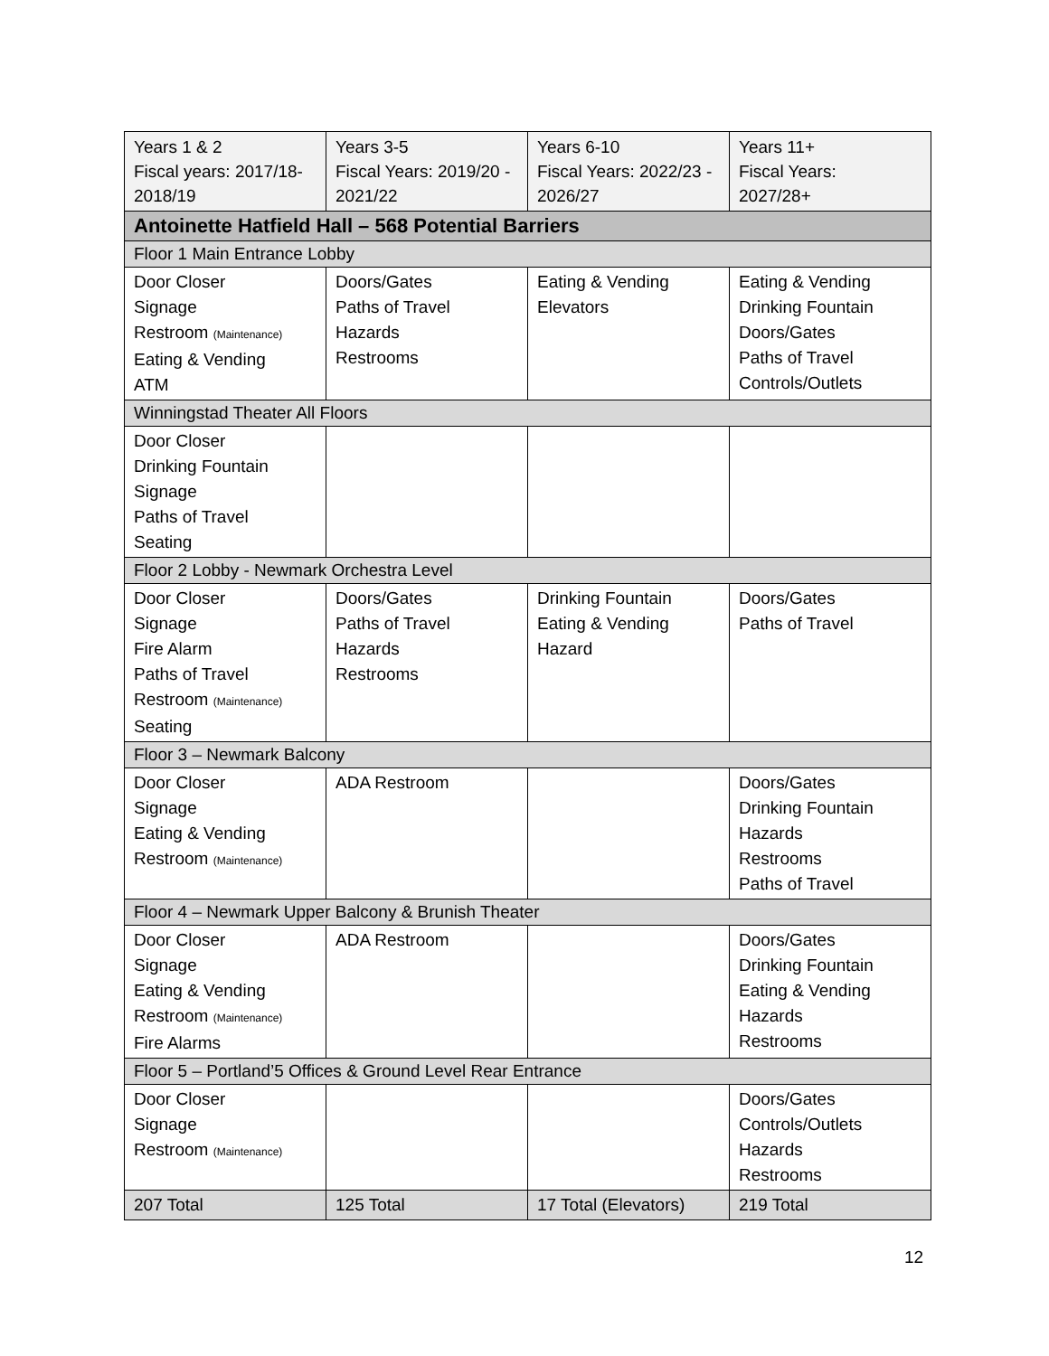| Years 1 & 2 Fiscal years: 2017/18-2018/19 | Years 3-5 Fiscal Years: 2019/20 - 2021/22 | Years 6-10 Fiscal Years: 2022/23 - 2026/27 | Years 11+ Fiscal Years: 2027/28+ |
| Antoinette Hatfield Hall – 568 Potential Barriers | | | |
| Floor 1 Main Entrance Lobby | | | |
| Door Closer Signage Restroom (Maintenance) Eating & Vending ATM | Doors/Gates Paths of Travel Hazards Restrooms | Eating & Vending Elevators | Eating & Vending Drinking Fountain Doors/Gates Paths of Travel Controls/Outlets |
| Winningstad Theater All Floors | | | |
| Door Closer Drinking Fountain Signage Paths of Travel Seating | | | |
| Floor 2 Lobby - Newmark Orchestra Level | | | |
| Door Closer Signage Fire Alarm Paths of Travel Restroom (Maintenance) Seating | Doors/Gates Paths of Travel Hazards Restrooms | Drinking Fountain Eating & Vending Hazard | Doors/Gates Paths of Travel |
| Floor 3 – Newmark Balcony | | | |
| Door Closer Signage Eating & Vending Restroom (Maintenance) | ADA Restroom | | Doors/Gates Drinking Fountain Hazards Restrooms Paths of Travel |
| Floor 4 – Newmark Upper Balcony & Brunish Theater | | | |
| Door Closer Signage Eating & Vending Restroom (Maintenance) Fire Alarms | ADA Restroom | | Doors/Gates Drinking Fountain Eating & Vending Hazards Restrooms |
| Floor 5 – Portland’5 Offices & Ground Level Rear Entrance | | | |
| Door Closer Signage Restroom (Maintenance) | | | Doors/Gates Controls/Outlets Hazards Restrooms |
| 207 Total | 125 Total | 17 Total (Elevators) | 219 Total |
12